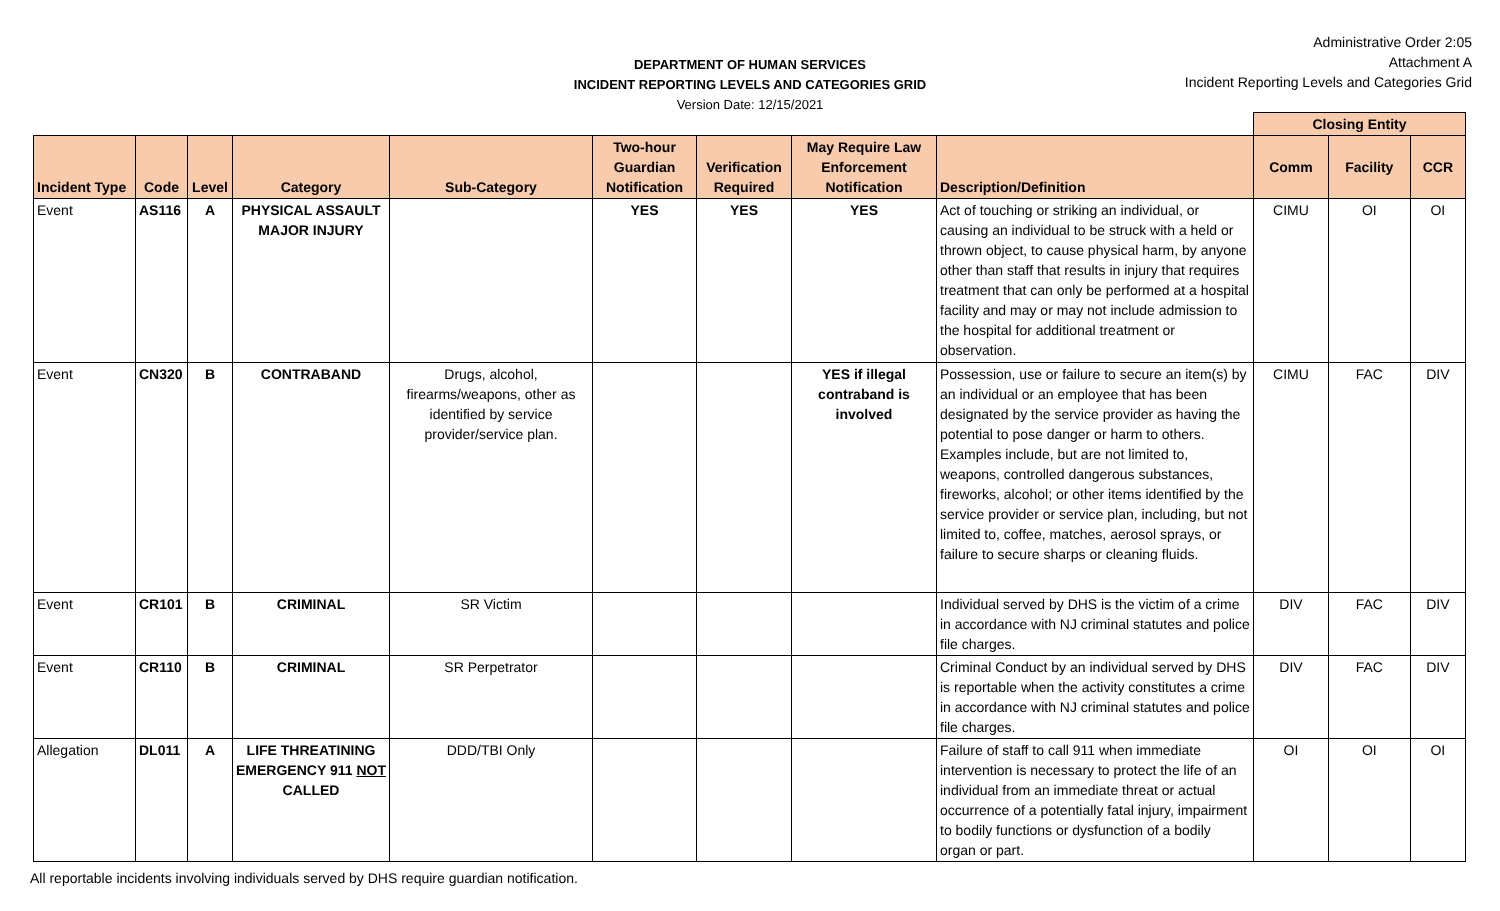DEPARTMENT OF HUMAN SERVICES
INCIDENT REPORTING LEVELS AND CATEGORIES GRID
Version Date: 12/15/2021
Administrative Order 2:05
Attachment A
Incident Reporting Levels and Categories Grid
| | | | | | | | | | Closing Entity | | |
| --- | --- | --- | --- | --- | --- | --- | --- | --- | --- | --- | --- |
| Incident Type | Code | Level | Category | Sub-Category | Two-hour Guardian Notification | Verification Required | May Require Law Enforcement Notification | Description/Definition | Comm | Facility | CCR |
| Event | AS116 | A | PHYSICAL ASSAULT MAJOR INJURY | | YES | YES | YES | Act of touching or striking an individual, or causing an individual to be struck with a held or thrown object, to cause physical harm, by anyone other than staff that results in injury that requires treatment that can only be performed at a hospital facility and may or may not include admission to the hospital for additional treatment or observation. | CIMU | OI | OI |
| Event | CN320 | B | CONTRABAND | Drugs, alcohol, firearms/weapons, other as identified by service provider/service plan. | | | YES if illegal contraband is involved | Possession, use or failure to secure an item(s) by an individual or an employee that has been designated by the service provider as having the potential to pose danger or harm to others. Examples include, but are not limited to, weapons, controlled dangerous substances, fireworks, alcohol; or other items identified by the service provider or service plan, including, but not limited to, coffee, matches, aerosol sprays, or failure to secure sharps or cleaning fluids. | CIMU | FAC | DIV |
| Event | CR101 | B | CRIMINAL | SR Victim | | | | Individual served by DHS is the victim of a crime in accordance with NJ criminal statutes and police file charges. | DIV | FAC | DIV |
| Event | CR110 | B | CRIMINAL | SR Perpetrator | | | | Criminal Conduct by an individual served by DHS is reportable when the activity constitutes a crime in accordance with NJ criminal statutes and police file charges. | DIV | FAC | DIV |
| Allegation | DL011 | A | LIFE THREATINING EMERGENCY 911 NOT CALLED | DDD/TBI Only | | | | Failure of staff to call 911 when immediate intervention is necessary to protect the life of an individual from an immediate threat or actual occurrence of a potentially fatal injury, impairment to bodily functions or dysfunction of a bodily organ or part. | OI | OI | OI |
All reportable incidents involving individuals served by DHS require guardian notification.